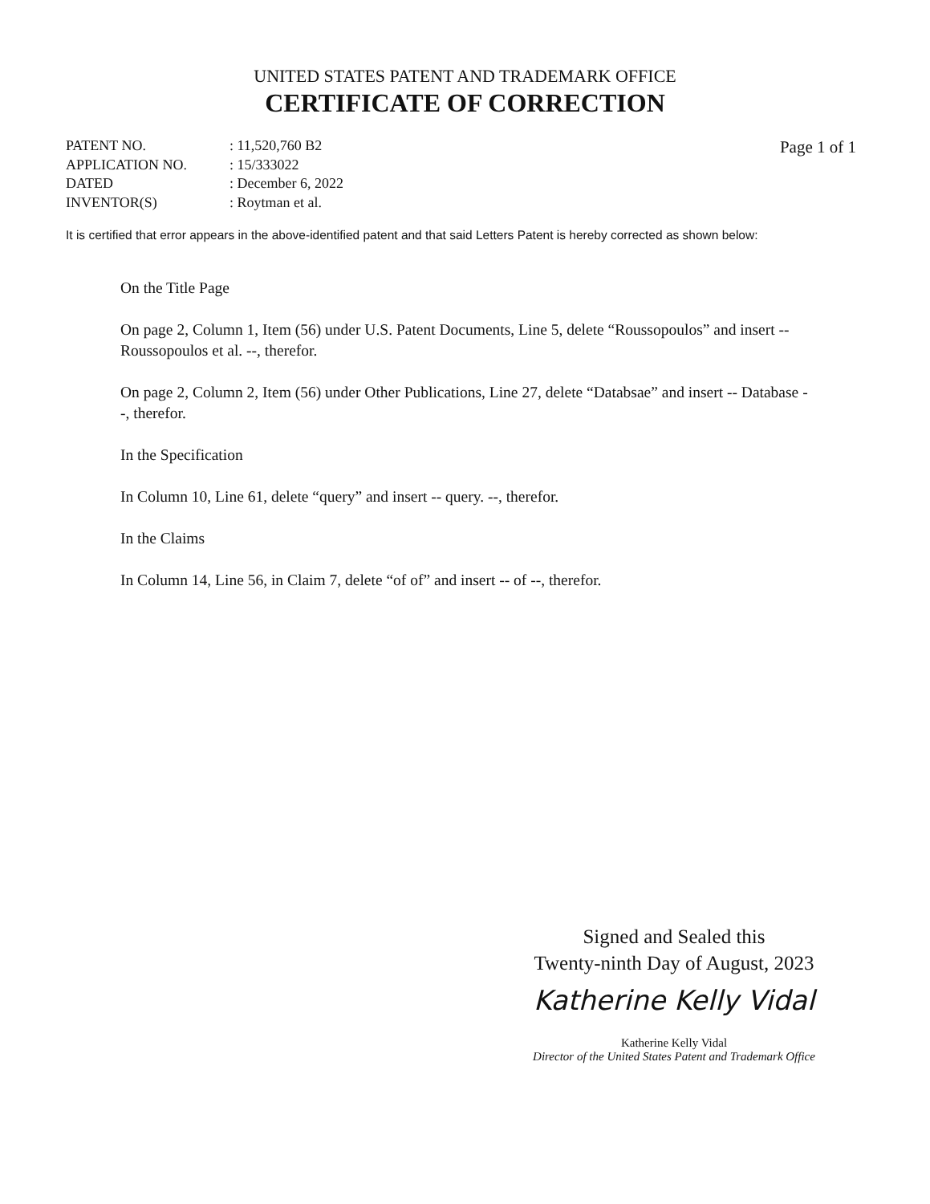UNITED STATES PATENT AND TRADEMARK OFFICE
CERTIFICATE OF CORRECTION
| PATENT NO. | : 11,520,760 B2 |
| APPLICATION NO. | : 15/333022 |
| DATED | : December 6, 2022 |
| INVENTOR(S) | : Roytman et al. |
Page 1 of 1
It is certified that error appears in the above-identified patent and that said Letters Patent is hereby corrected as shown below:
On the Title Page
On page 2, Column 1, Item (56) under U.S. Patent Documents, Line 5, delete “Roussopoulos” and insert -- Roussopoulos et al. --, therefor.
On page 2, Column 2, Item (56) under Other Publications, Line 27, delete “Databsae” and insert -- Database --, therefor.
In the Specification
In Column 10, Line 61, delete “query” and insert -- query. --, therefor.
In the Claims
In Column 14, Line 56, in Claim 7, delete “of of” and insert -- of --, therefor.
Signed and Sealed this
Twenty-ninth Day of August, 2023
Katherine Kelly Vidal
Katherine Kelly Vidal
Director of the United States Patent and Trademark Office